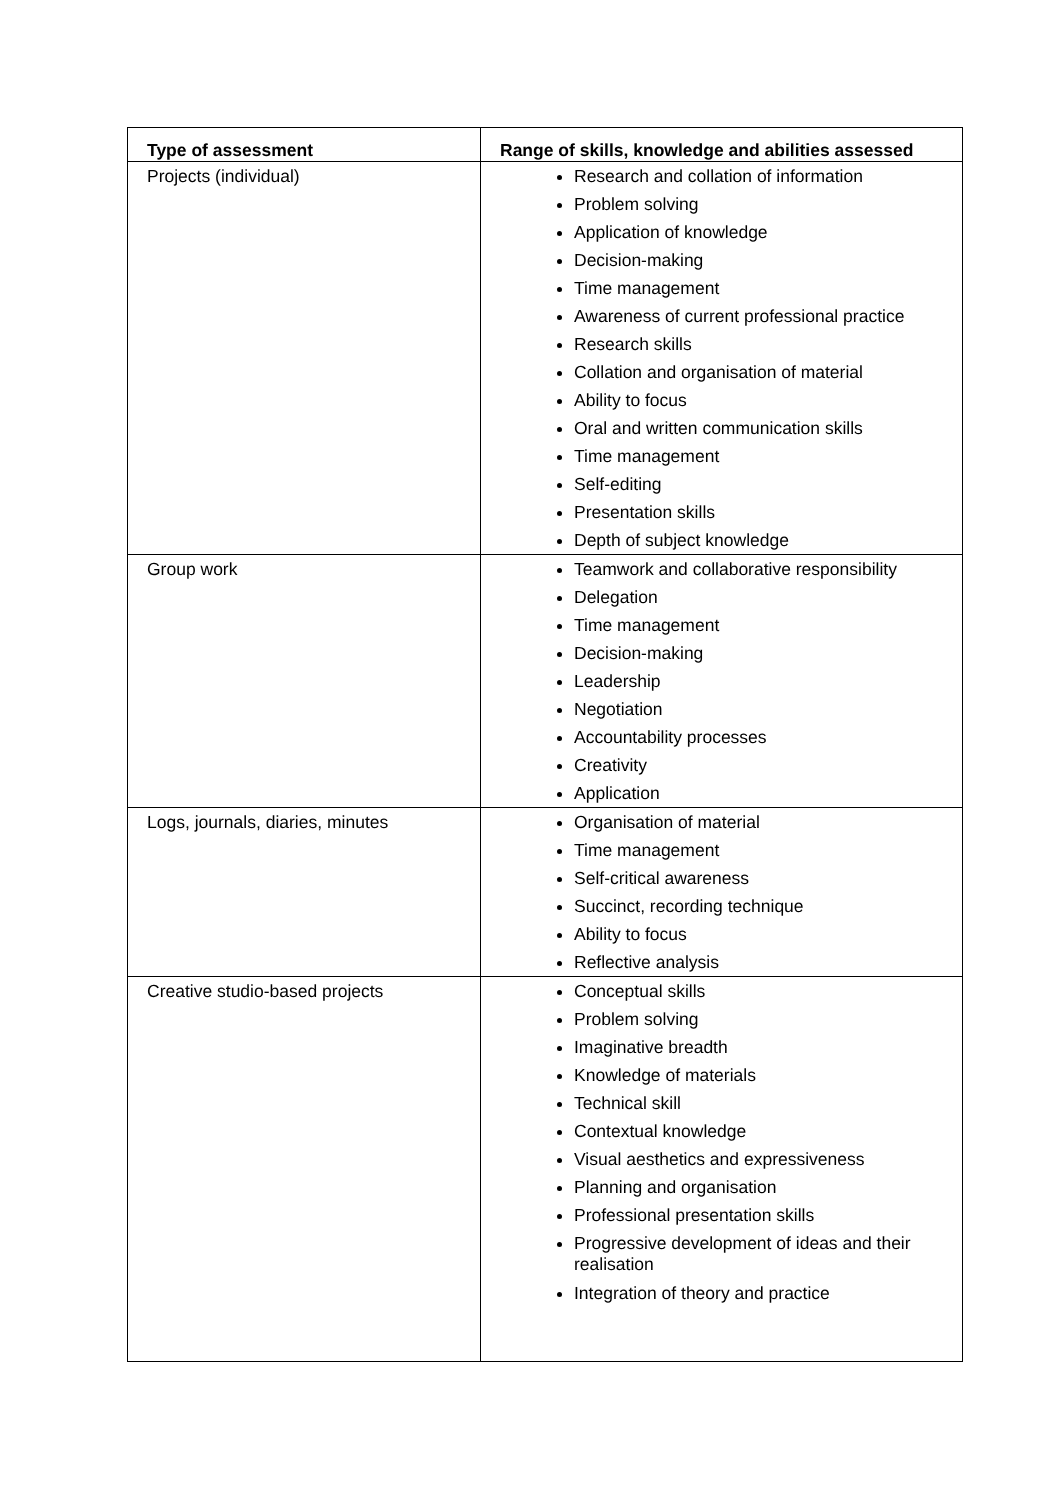| Type of assessment | Range of skills, knowledge and abilities assessed |
| --- | --- |
| Projects (individual) | Research and collation of information Problem solving Application of knowledge Decision-making Time management Awareness of current professional practice Research skills Collation and organisation of material Ability to focus Oral and written communication skills Time management Self-editing Presentation skills Depth of subject knowledge |
| Group work | Teamwork and collaborative responsibility Delegation Time management Decision-making Leadership Negotiation Accountability processes Creativity Application |
| Logs, journals, diaries, minutes | Organisation of material Time management Self-critical awareness Succinct, recording technique Ability to focus Reflective analysis |
| Creative studio-based projects | Conceptual skills Problem solving Imaginative breadth Knowledge of materials Technical skill Contextual knowledge Visual aesthetics and expressiveness Planning and organisation Professional presentation skills Progressive development of ideas and their realisation Integration of theory and practice |